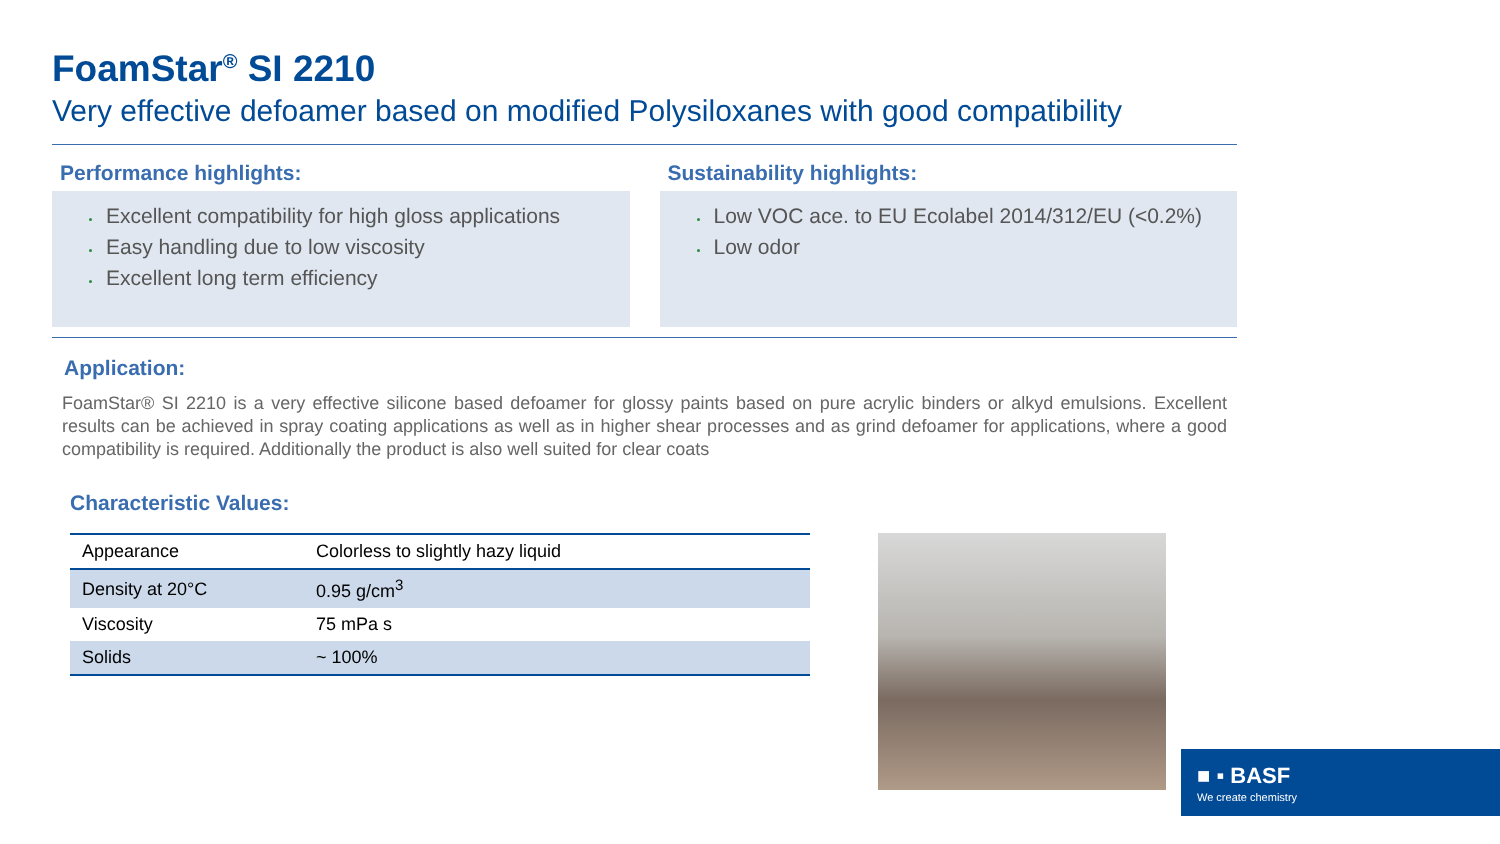FoamStar<sup>®</sup> SI 2210
Very effective defoamer based on modified Polysiloxanes with good compatibility
Performance highlights:
Excellent compatibility for high gloss applications
Easy handling due to low viscosity
Excellent long term efficiency
Sustainability highlights:
Low VOC ace. to EU Ecolabel 2014/312/EU (<0.2%)
Low odor
Application:
FoamStar® SI 2210 is a very effective silicone based defoamer for glossy paints based on pure acrylic binders or alkyd emulsions. Excellent results can be achieved in spray coating applications as well as in higher shear processes and as grind defoamer for applications, where a good compatibility is required. Additionally the product is also well suited for clear coats
Characteristic Values:
| Appearance | Colorless to slightly hazy liquid |
| Density at 20°C | 0.95 g/cm<sup>3</sup> |
| Viscosity | 75 mPa s |
| Solids | ~ 100% |
■ ▪ BASF
We create chemistry